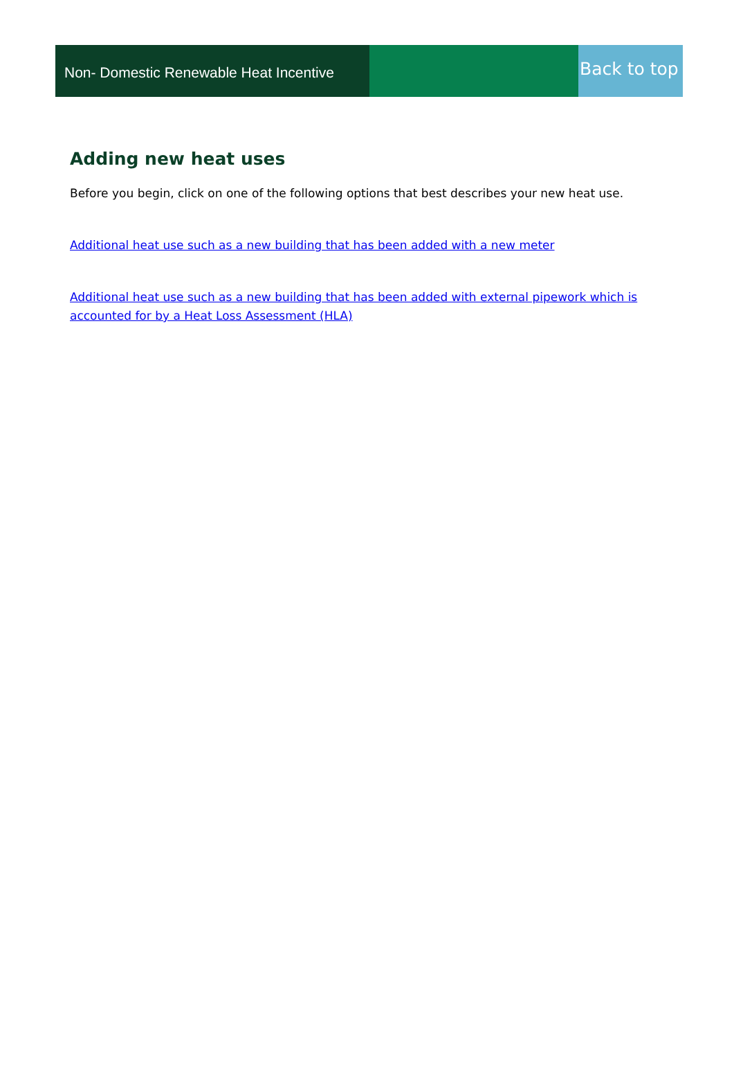Non- Domestic Renewable Heat Incentive
Back to top
Adding new heat uses
Before you begin, click on one of the following options that best describes your new heat use.
Additional heat use such as a new building that has been added with a new meter
Additional heat use such as a new building that has been added with external pipework which is accounted for by a Heat Loss Assessment (HLA)